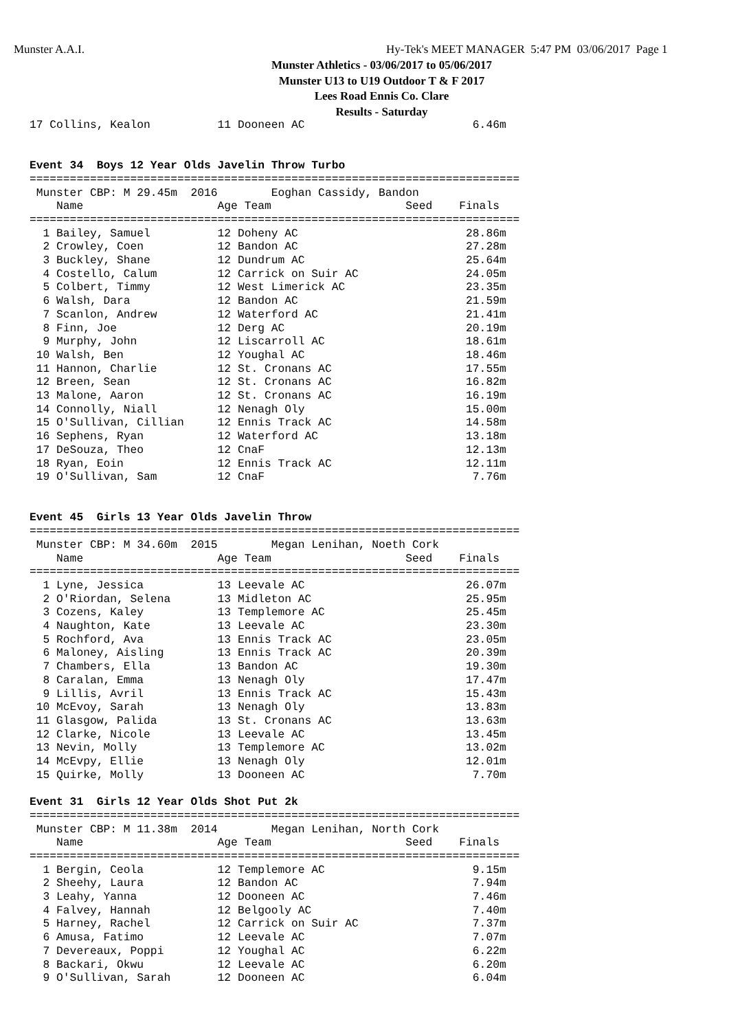Munster A.A.I.
Hy-Tek's MEET MANAGER 5:47 PM 03/06/2017 Page 1
Munster Athletics - 03/06/2017 to 05/06/2017
Munster U13 to U19 Outdoor T & F 2017
Lees Road Ennis Co. Clare
Results - Saturday
17 Collins, Kealon          11 Dooneen AC                         6.46m


Event 34  Boys 12 Year Olds Javelin Throw Turbo
=========================================================================
 Munster CBP: M 29.45m  2016        Eoghan Cassidy, Bandon
    Name                    Age Team                    Seed    Finals
=========================================================================
  1 Bailey, Samuel          12 Doheny AC                         28.86m
  2 Crowley, Coen           12 Bandon AC                         27.28m
  3 Buckley, Shane          12 Dundrum AC                        25.64m
  4 Costello, Calum         12 Carrick on Suir AC                24.05m
  5 Colbert, Timmy          12 West Limerick AC                  23.35m
  6 Walsh, Dara             12 Bandon AC                         21.59m
  7 Scanlon, Andrew         12 Waterford AC                      21.41m
  8 Finn, Joe               12 Derg AC                           20.19m
  9 Murphy, John            12 Liscarroll AC                     18.61m
 10 Walsh, Ben              12 Youghal AC                        18.46m
 11 Hannon, Charlie         12 St. Cronans AC                    17.55m
 12 Breen, Sean             12 St. Cronans AC                    16.82m
 13 Malone, Aaron           12 St. Cronans AC                    16.19m
 14 Connolly, Niall         12 Nenagh Oly                        15.00m
 15 O'Sullivan, Cillian     12 Ennis Track AC                    14.58m
 16 Sephens, Ryan           12 Waterford AC                      13.18m
 17 DeSouza, Theo           12 CnaF                              12.13m
 18 Ryan, Eoin              12 Ennis Track AC                    12.11m
 19 O'Sullivan, Sam         12 CnaF                               7.76m


Event 45  Girls 13 Year Olds Javelin Throw
=========================================================================
 Munster CBP: M 34.60m  2015        Megan Lenihan, Noeth Cork
    Name                    Age Team                    Seed    Finals
=========================================================================
  1 Lyne, Jessica           13 Leevale AC                        26.07m
  2 O'Riordan, Selena       13 Midleton AC                       25.95m
  3 Cozens, Kaley           13 Templemore AC                     25.45m
  4 Naughton, Kate          13 Leevale AC                        23.30m
  5 Rochford, Ava           13 Ennis Track AC                    23.05m
  6 Maloney, Aisling        13 Ennis Track AC                    20.39m
  7 Chambers, Ella          13 Bandon AC                         19.30m
  8 Caralan, Emma           13 Nenagh Oly                        17.47m
  9 Lillis, Avril           13 Ennis Track AC                    15.43m
 10 McEvoy, Sarah           13 Nenagh Oly                        13.83m
 11 Glasgow, Palida         13 St. Cronans AC                    13.63m
 12 Clarke, Nicole          13 Leevale AC                        13.45m
 13 Nevin, Molly            13 Templemore AC                     13.02m
 14 McEvpy, Ellie           13 Nenagh Oly                        12.01m
 15 Quirke, Molly           13 Dooneen AC                         7.70m

Event 31  Girls 12 Year Olds Shot Put 2k
=========================================================================
 Munster CBP: M 11.38m  2014        Megan Lenihan, North Cork
    Name                    Age Team                    Seed    Finals
=========================================================================
  1 Bergin, Ceola           12 Templemore AC                      9.15m
  2 Sheehy, Laura           12 Bandon AC                          7.94m
  3 Leahy, Yanna            12 Dooneen AC                         7.46m
  4 Falvey, Hannah          12 Belgooly AC                        7.40m
  5 Harney, Rachel          12 Carrick on Suir AC                 7.37m
  6 Amusa, Fatimo           12 Leevale AC                         7.07m
  7 Devereaux, Poppi        12 Youghal AC                         6.22m
  8 Backari, Okwu           12 Leevale AC                         6.20m
  9 O'Sullivan, Sarah       12 Dooneen AC                         6.04m